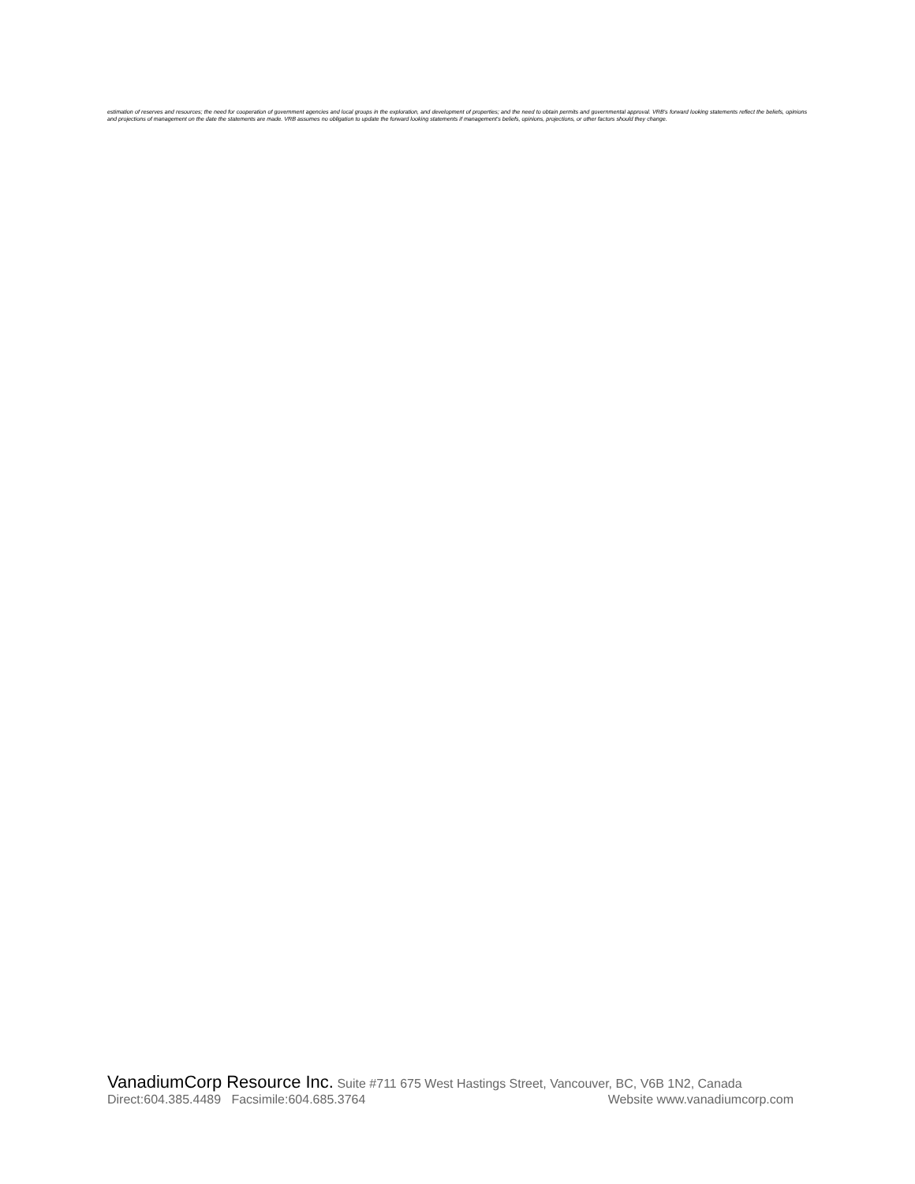estimation of reserves and resources; the need for cooperation of government agencies and local groups in the exploration, and development of properties; and the need to obtain permits and governmental approval. VRB's forward looking statements reflect the beliefs, opinions and projections of management on the date the statements are made. VRB assumes no obligation to update the forward looking statements if management's beliefs, opinions, projections, or other factors should they change.
VanadiumCorp Resource Inc. Suite #711 675 West Hastings Street, Vancouver, BC, V6B 1N2, Canada
Direct:604.385.4489 Facsimile:604.685.3764 Website www.vanadiumcorp.com